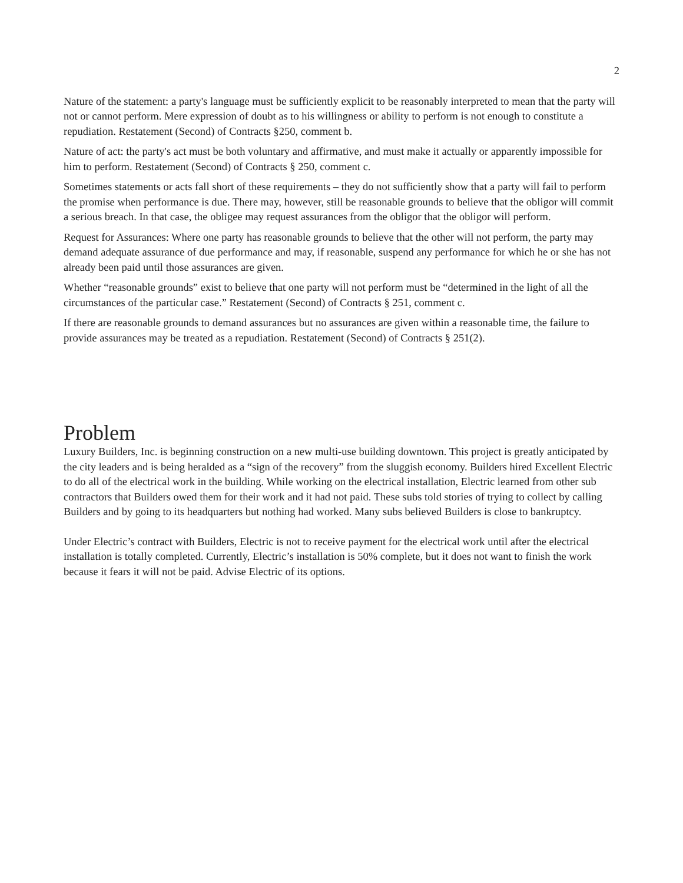2
Nature of the statement: a party's language must be sufficiently explicit to be reasonably interpreted to mean that the party will not or cannot perform. Mere expression of doubt as to his willingness or ability to perform is not enough to constitute a repudiation. Restatement (Second) of Contracts §250, comment b.
Nature of act: the party's act must be both voluntary and affirmative, and must make it actually or apparently impossible for him to perform. Restatement (Second) of Contracts § 250, comment c.
Sometimes statements or acts fall short of these requirements – they do not sufficiently show that a party will fail to perform the promise when performance is due. There may, however, still be reasonable grounds to believe that the obligor will commit a serious breach. In that case, the obligee may request assurances from the obligor that the obligor will perform.
Request for Assurances: Where one party has reasonable grounds to believe that the other will not perform, the party may demand adequate assurance of due performance and may, if reasonable, suspend any performance for which he or she has not already been paid until those assurances are given.
Whether “reasonable grounds” exist to believe that one party will not perform must be “determined in the light of all the circumstances of the particular case.” Restatement (Second) of Contracts § 251, comment c.
If there are reasonable grounds to demand assurances but no assurances are given within a reasonable time, the failure to provide assurances may be treated as a repudiation. Restatement (Second) of Contracts § 251(2).
Problem
Luxury Builders, Inc. is beginning construction on a new multi-use building downtown. This project is greatly anticipated by the city leaders and is being heralded as a “sign of the recovery” from the sluggish economy. Builders hired Excellent Electric to do all of the electrical work in the building. While working on the electrical installation, Electric learned from other sub contractors that Builders owed them for their work and it had not paid. These subs told stories of trying to collect by calling Builders and by going to its headquarters but nothing had worked. Many subs believed Builders is close to bankruptcy.
Under Electric’s contract with Builders, Electric is not to receive payment for the electrical work until after the electrical installation is totally completed. Currently, Electric’s installation is 50% complete, but it does not want to finish the work because it fears it will not be paid. Advise Electric of its options.